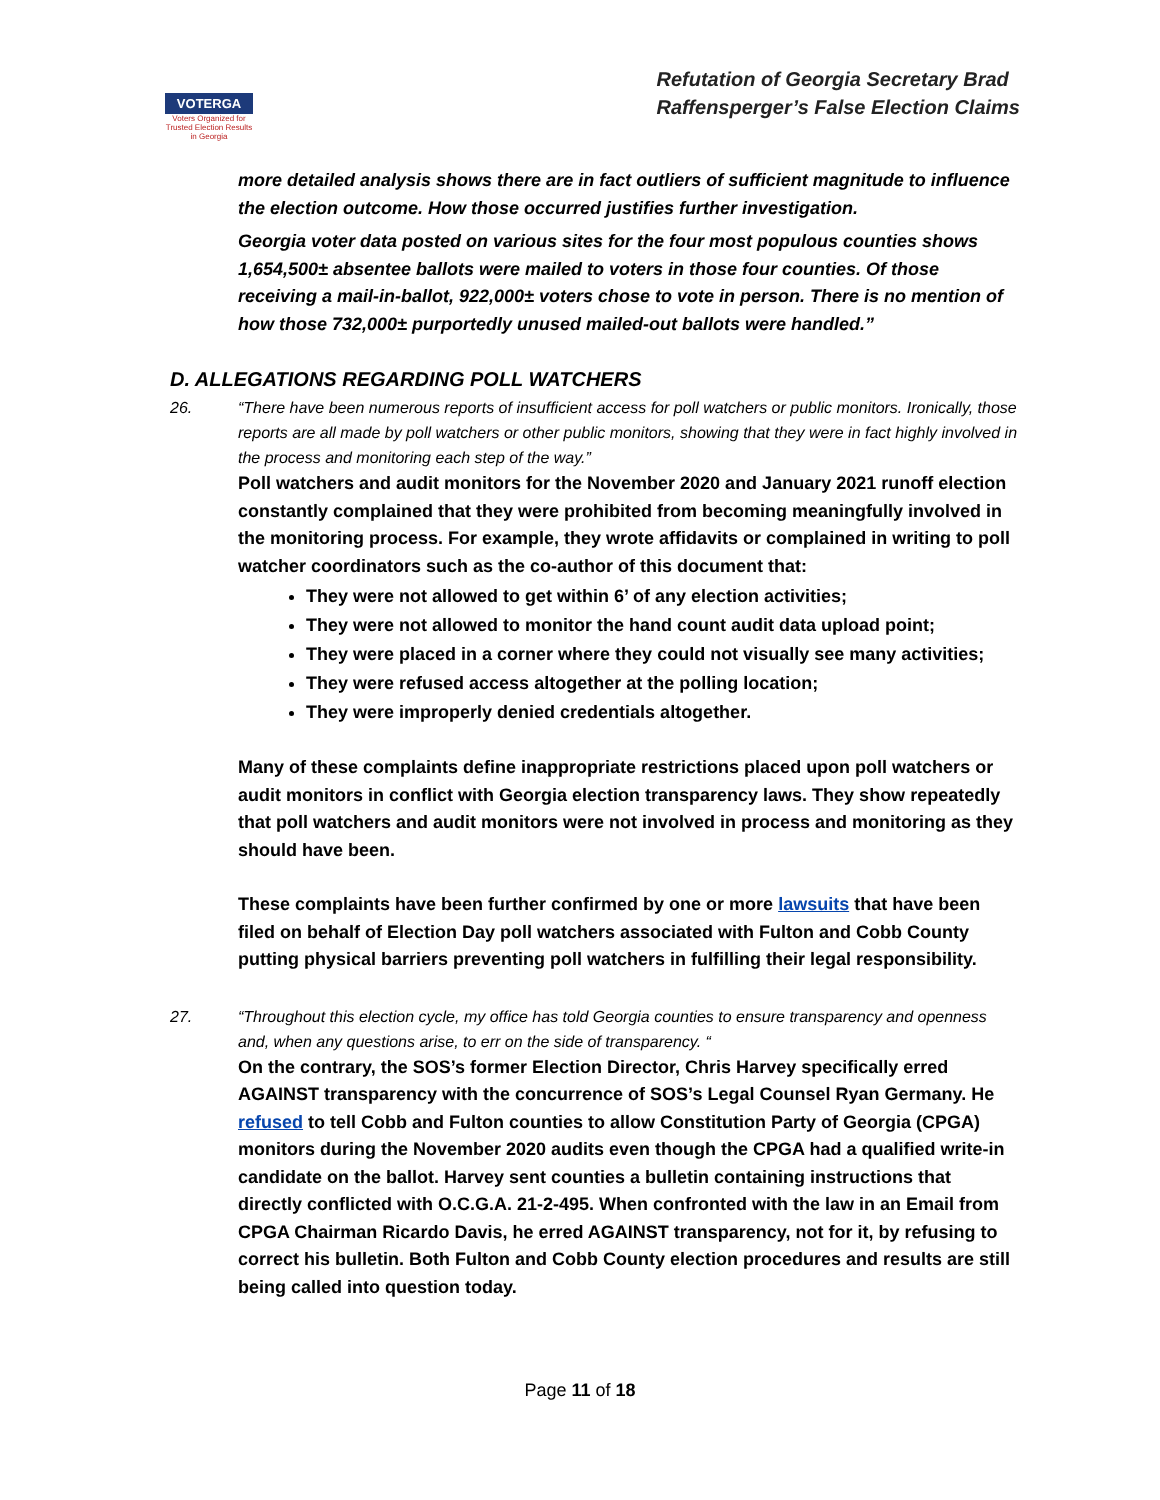VOTERGA
Voters Organized for Trusted Election Results in Georgia
Refutation of Georgia Secretary Brad
Raffensperger’s False Election Claims
more detailed analysis shows there are in fact outliers of sufficient magnitude to influence the election outcome. How those occurred justifies further investigation.
Georgia voter data posted on various sites for the four most populous counties shows 1,654,500± absentee ballots were mailed to voters in those four counties. Of those receiving a mail-in-ballot, 922,000± voters chose to vote in person. There is no mention of how those 732,000± purportedly unused mailed-out ballots were handled.”
D. ALLEGATIONS REGARDING POLL WATCHERS
26. “There have been numerous reports of insufficient access for poll watchers or public monitors. Ironically, those reports are all made by poll watchers or other public monitors, showing that they were in fact highly involved in the process and monitoring each step of the way.”
Poll watchers and audit monitors for the November 2020 and January 2021 runoff election constantly complained that they were prohibited from becoming meaningfully involved in the monitoring process. For example, they wrote affidavits or complained in writing to poll watcher coordinators such as the co-author of this document that:
They were not allowed to get within 6’ of any election activities;
They were not allowed to monitor the hand count audit data upload point;
They were placed in a corner where they could not visually see many activities;
They were refused access altogether at the polling location;
They were improperly denied credentials altogether.
Many of these complaints define inappropriate restrictions placed upon poll watchers or audit monitors in conflict with Georgia election transparency laws. They show repeatedly that poll watchers and audit monitors were not involved in process and monitoring as they should have been.
These complaints have been further confirmed by one or more lawsuits that have been filed on behalf of Election Day poll watchers associated with Fulton and Cobb County putting physical barriers preventing poll watchers in fulfilling their legal responsibility.
27. “Throughout this election cycle, my office has told Georgia counties to ensure transparency and openness and, when any questions arise, to err on the side of transparency. “
On the contrary, the SOS’s former Election Director, Chris Harvey specifically erred AGAINST transparency with the concurrence of SOS’s Legal Counsel Ryan Germany. He refused to tell Cobb and Fulton counties to allow Constitution Party of Georgia (CPGA) monitors during the November 2020 audits even though the CPGA had a qualified write-in candidate on the ballot. Harvey sent counties a bulletin containing instructions that directly conflicted with O.C.G.A. 21-2-495. When confronted with the law in an Email from CPGA Chairman Ricardo Davis, he erred AGAINST transparency, not for it, by refusing to correct his bulletin. Both Fulton and Cobb County election procedures and results are still being called into question today.
Page 11 of 18